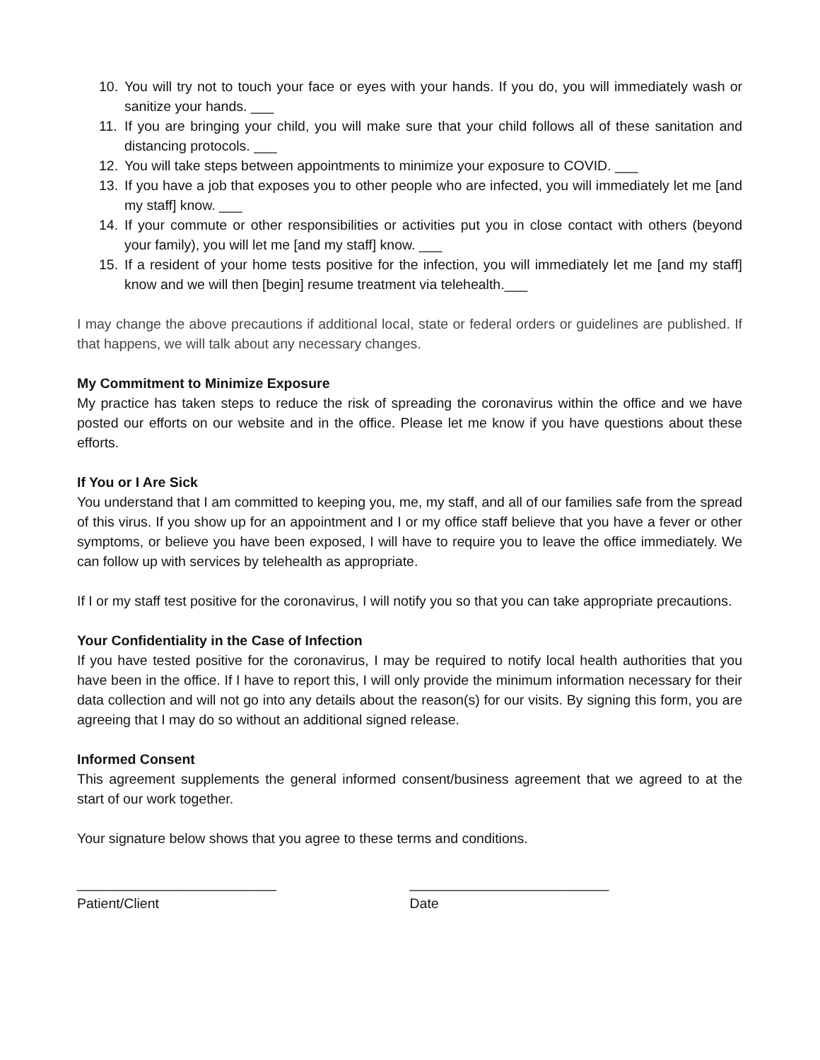10. You will try not to touch your face or eyes with your hands. If you do, you will immediately wash or sanitize your hands. ___
11. If you are bringing your child, you will make sure that your child follows all of these sanitation and distancing protocols. ___
12. You will take steps between appointments to minimize your exposure to COVID. ___
13. If you have a job that exposes you to other people who are infected, you will immediately let me [and my staff] know. ___
14. If your commute or other responsibilities or activities put you in close contact with others (beyond your family), you will let me [and my staff] know. ___
15. If a resident of your home tests positive for the infection, you will immediately let me [and my staff] know and we will then [begin] resume treatment via telehealth.___
I may change the above precautions if additional local, state or federal orders or guidelines are published. If that happens, we will talk about any necessary changes.
My Commitment to Minimize Exposure
My practice has taken steps to reduce the risk of spreading the coronavirus within the office and we have posted our efforts on our website and in the office. Please let me know if you have questions about these efforts.
If You or I Are Sick
You understand that I am committed to keeping you, me, my staff, and all of our families safe from the spread of this virus. If you show up for an appointment and I or my office staff believe that you have a fever or other symptoms, or believe you have been exposed, I will have to require you to leave the office immediately. We can follow up with services by telehealth as appropriate.
If I or my staff test positive for the coronavirus, I will notify you so that you can take appropriate precautions.
Your Confidentiality in the Case of Infection
If you have tested positive for the coronavirus, I may be required to notify local health authorities that you have been in the office. If I have to report this, I will only provide the minimum information necessary for their data collection and will not go into any details about the reason(s) for our visits. By signing this form, you are agreeing that I may do so without an additional signed release.
Informed Consent
This agreement supplements the general informed consent/business agreement that we agreed to at the start of our work together.
Your signature below shows that you agree to these terms and conditions.
__________________________
Patient/Client
__________________________
Date